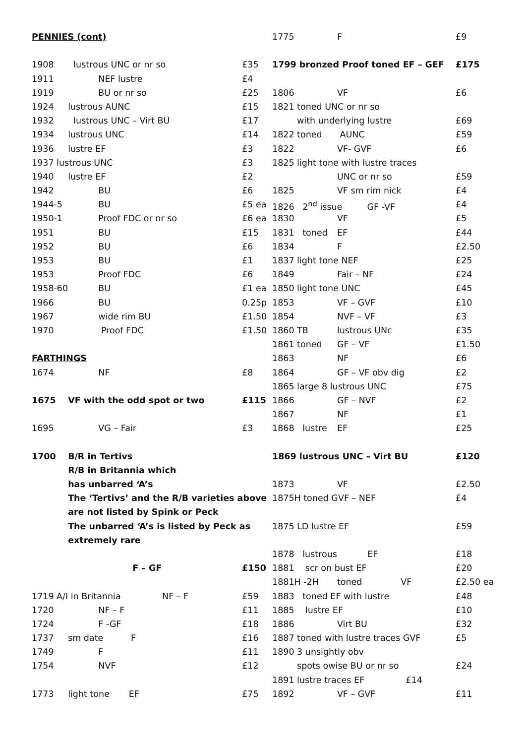| PENNIES (cont) | | |
| 1908 | lustrous UNC or nr so | £35 |
| 1911 | NEF lustre | £4 |
| 1919 | BU or nr so | £25 |
| 1924 | lustrous AUNC | £15 |
| 1932 | lustrous UNC – Virt BU | £17 |
| 1934 | lustrous UNC | £14 |
| 1936 | lustre EF | £3 |
| 1937 lustrous UNC | | £3 |
| 1940 | lustre EF | £2 |
| 1942 | BU | £6 |
| 1944-5 | BU | £5 ea |
| 1950-1 | Proof FDC or nr so | £6 ea |
| 1951 | BU | £15 |
| 1952 | BU | £6 |
| 1953 | BU | £1 |
| 1953 | Proof FDC | £6 |
| 1958-60 | BU | £1 ea |
| 1966 | BU | 0.25p |
| 1967 | wide rim BU | £1.50 |
| 1970 | Proof FDC | £1.50 |
| FARTHINGS | | |
| 1674 | NF | £8 |
| 1675 | VF with the odd spot or two | £115 |
| 1695 | VG – Fair | £3 |
| 1700 | B/R in Tertivs | |
| | R/B in Britannia which | |
| | has unbarred ‘A’s | |
| | The ‘Tertivs’ and the R/B varieties above | |
| | are not listed by Spink or Peck | |
| | The unbarred ‘A’s is listed by Peck as | |
| | extremely rare | |
| | F – GF | £150 |
| 1719 A/I in Britannia NF – F | | £59 |
| 1720 | NF – F | £11 |
| 1724 | F -GF | £18 |
| 1737 | sm date F | £16 |
| 1749 | F | £11 |
| 1754 | NVF | £12 |
| 1773 | light tone EF | £75 |
| 1775 | F | £9 |
| 1799 bronzed Proof toned EF – GEF | | £175 |
| 1806 | VF | £6 |
| 1821 toned UNC or nr so | | |
| with underlying lustre | | £69 |
| 1822 toned | AUNC | £59 |
| 1822 | VF- GVF | £6 |
| 1825 light tone with lustre traces | | |
| | UNC or nr so | £59 |
| 1825 | VF sm rim nick | £4 |
| 1826 2<sup>nd</sup> issue GF -VF | | £4 |
| 1830 | VF | £5 |
| 1831 toned | EF | £44 |
| 1834 | F | £2.50 |
| 1837 light tone NEF | | £25 |
| 1849 | Fair – NF | £24 |
| 1850 light tone UNC | | £45 |
| 1853 | VF – GVF | £10 |
| 1854 | NVF – VF | £3 |
| 1860 TB | lustrous UNc | £35 |
| 1861 toned | GF – VF | £1.50 |
| 1863 | NF | £6 |
| 1864 | GF – VF obv dig | £2 |
| 1865 large 8 lustrous UNC | | £75 |
| 1866 | GF – NVF | £2 |
| 1867 | NF | £1 |
| 1868 lustre | EF | £25 |
| 1869 lustrous UNC – Virt BU | | £120 |
| 1873 | VF | £2.50 |
| 1875H toned GVF – NEF | | £4 |
| 1875 LD lustre EF | | £59 |
| 1878 lustrous | EF | £18 |
| 1881 scr on bust EF | | £20 |
| 1881H -2H | toned VF | £2.50 ea |
| 1883 toned EF with lustre | | £48 |
| 1885 lustre EF | | £10 |
| 1886 | Virt BU | £32 |
| 1887 toned with lustre traces GVF | | £5 |
| 1890 3 unsightly obv | | |
| spots owise BU or nr so | | £24 |
| 1891 lustre traces EF £14 | | |
| 1892 | VF – GVF | £11 |